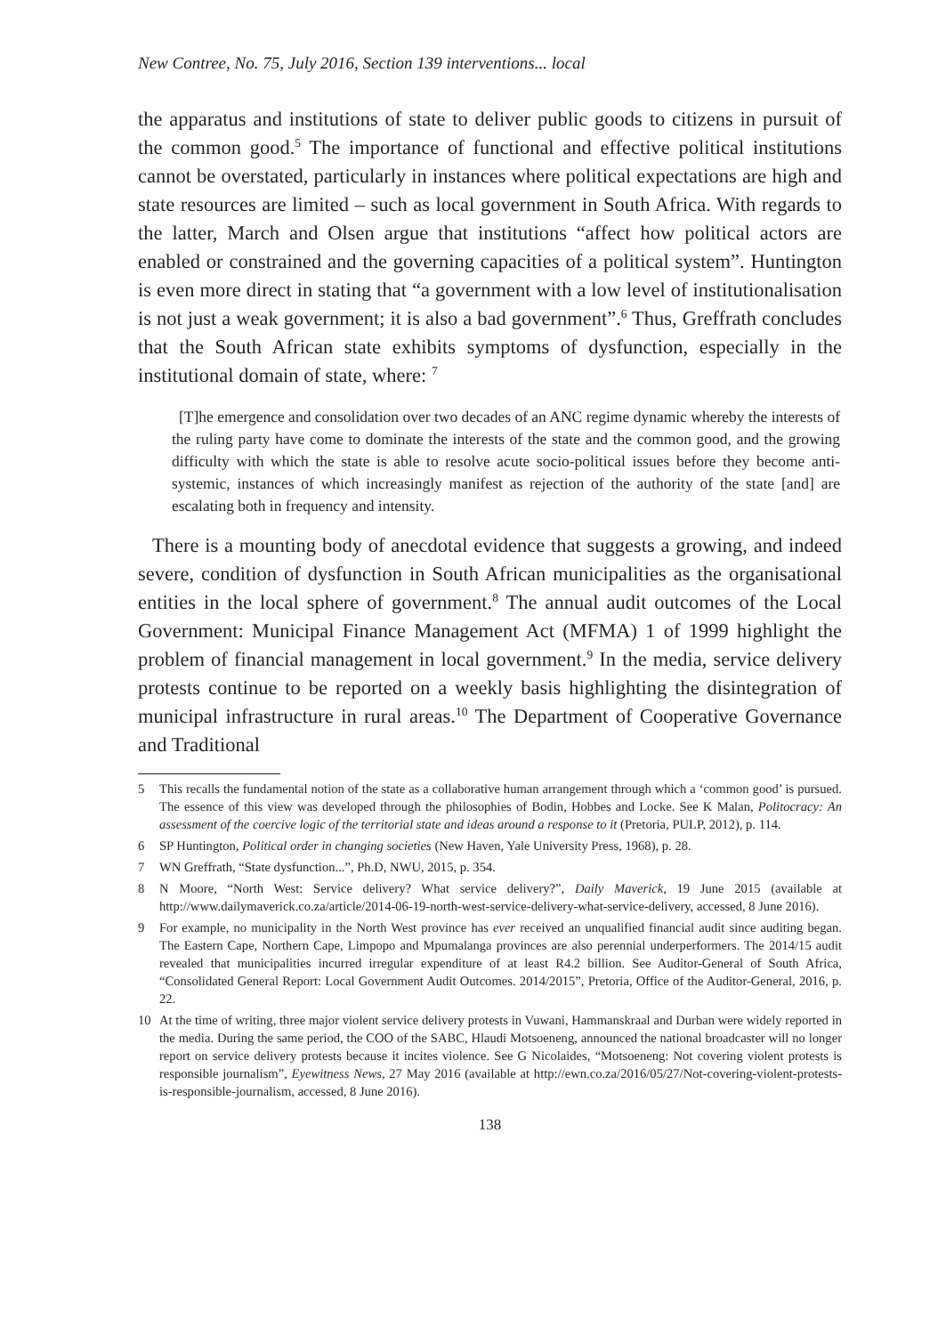New Contree, No. 75, July 2016, Section 139 interventions... local
the apparatus and institutions of state to deliver public goods to citizens in pursuit of the common good.<sup>5</sup> The importance of functional and effective political institutions cannot be overstated, particularly in instances where political expectations are high and state resources are limited – such as local government in South Africa. With regards to the latter, March and Olsen argue that institutions “affect how political actors are enabled or constrained and the governing capacities of a political system”. Huntington is even more direct in stating that “a government with a low level of institutionalisation is not just a weak government; it is also a bad government”.<sup>6</sup> Thus, Greffrath concludes that the South African state exhibits symptoms of dysfunction, especially in the institutional domain of state, where: <sup>7</sup>
[T]he emergence and consolidation over two decades of an ANC regime dynamic whereby the interests of the ruling party have come to dominate the interests of the state and the common good, and the growing difficulty with which the state is able to resolve acute socio-political issues before they become anti-systemic, instances of which increasingly manifest as rejection of the authority of the state [and] are escalating both in frequency and intensity.
There is a mounting body of anecdotal evidence that suggests a growing, and indeed severe, condition of dysfunction in South African municipalities as the organisational entities in the local sphere of government.<sup>8</sup> The annual audit outcomes of the Local Government: Municipal Finance Management Act (MFMA) 1 of 1999 highlight the problem of financial management in local government.<sup>9</sup> In the media, service delivery protests continue to be reported on a weekly basis highlighting the disintegration of municipal infrastructure in rural areas.<sup>10</sup> The Department of Cooperative Governance and Traditional
5 This recalls the fundamental notion of the state as a collaborative human arrangement through which a ‘common good’ is pursued. The essence of this view was developed through the philosophies of Bodin, Hobbes and Locke. See K Malan, Politocracy: An assessment of the coercive logic of the territorial state and ideas around a response to it (Pretoria, PULP, 2012), p. 114.
6 SP Huntington, Political order in changing societies (New Haven, Yale University Press, 1968), p. 28.
7 WN Greffrath, “State dysfunction...”, Ph.D, NWU, 2015, p. 354.
8 N Moore, “North West: Service delivery? What service delivery?”, Daily Maverick, 19 June 2015 (available at http://www.dailymaverick.co.za/article/2014-06-19-north-west-service-delivery-what-service-delivery, accessed, 8 June 2016).
9 For example, no municipality in the North West province has ever received an unqualified financial audit since auditing began. The Eastern Cape, Northern Cape, Limpopo and Mpumalanga provinces are also perennial underperformers. The 2014/15 audit revealed that municipalities incurred irregular expenditure of at least R4.2 billion. See Auditor-General of South Africa, “Consolidated General Report: Local Government Audit Outcomes. 2014/2015”, Pretoria, Office of the Auditor-General, 2016, p. 22.
10 At the time of writing, three major violent service delivery protests in Vuwani, Hammanskraal and Durban were widely reported in the media. During the same period, the COO of the SABC, Hlaudi Motsoeneng, announced the national broadcaster will no longer report on service delivery protests because it incites violence. See G Nicolaides, “Motsoeneng: Not covering violent protests is responsible journalism”, Eyewitness News, 27 May 2016 (available at http://ewn.co.za/2016/05/27/Not-covering-violent-protests-is-responsible-journalism, accessed, 8 June 2016).
138